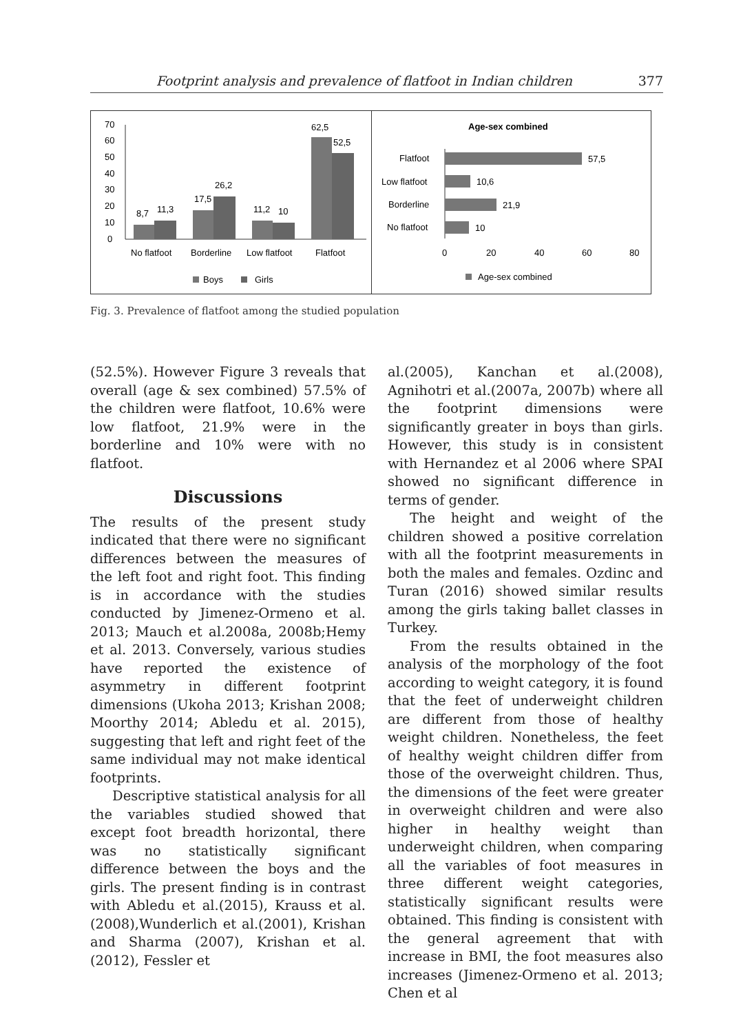Footprint analysis and prevalence of flatfoot in Indian children 377
70
60
50
40
30
20
10
0
8,7
11,3
17,5
26,2
11,2
10
62,5
52,5
No flatfoot
Borderline
Low flatfoot
Flatfoot
Boys
Girls
Age-sex combined
Flatfoot
Low flatfoot
Borderline
No flatfoot
57,5
10,6
21,9
10
0
20
40
60
80
Age-sex combined
Fig. 3. Prevalence of flatfoot among the studied population
(52.5%). However Figure 3 reveals that overall (age & sex combined) 57.5% of the children were flatfoot, 10.6% were low flatfoot, 21.9% were in the borderline and 10% were with no flatfoot.
Discussions
The results of the present study indicated that there were no significant differences between the measures of the left foot and right foot. This finding is in accordance with the studies conducted by Jimenez-Ormeno et al. 2013; Mauch et al.2008a, 2008b;Hemy et al. 2013. Conversely, various studies have reported the existence of asymmetry in different footprint dimensions (Ukoha 2013; Krishan 2008; Moorthy 2014; Abledu et al. 2015), suggesting that left and right feet of the same individual may not make identical footprints.
Descriptive statistical analysis for all the variables studied showed that except foot breadth horizontal, there was no statistically significant difference between the boys and the girls. The present finding is in contrast with Abledu et al.(2015), Krauss et al.(2008),Wunderlich et al.(2001), Krishan and Sharma (2007), Krishan et al.(2012), Fessler et
al.(2005), Kanchan et al.(2008), Agnihotri et al.(2007a, 2007b) where all the footprint dimensions were significantly greater in boys than girls. However, this study is in consistent with Hernandez et al 2006 where SPAI showed no significant difference in terms of gender.
The height and weight of the children showed a positive correlation with all the footprint measurements in both the males and females. Ozdinc and Turan (2016) showed similar results among the girls taking ballet classes in Turkey.
From the results obtained in the analysis of the morphology of the foot according to weight category, it is found that the feet of underweight children are different from those of healthy weight children. Nonetheless, the feet of healthy weight children differ from those of the overweight children. Thus, the dimensions of the feet were greater in overweight children and were also higher in healthy weight than underweight children, when comparing all the variables of foot measures in three different weight categories, statistically significant results were obtained. This finding is consistent with the general agreement that with increase in BMI, the foot measures also increases (Jimenez-Ormeno et al. 2013; Chen et al